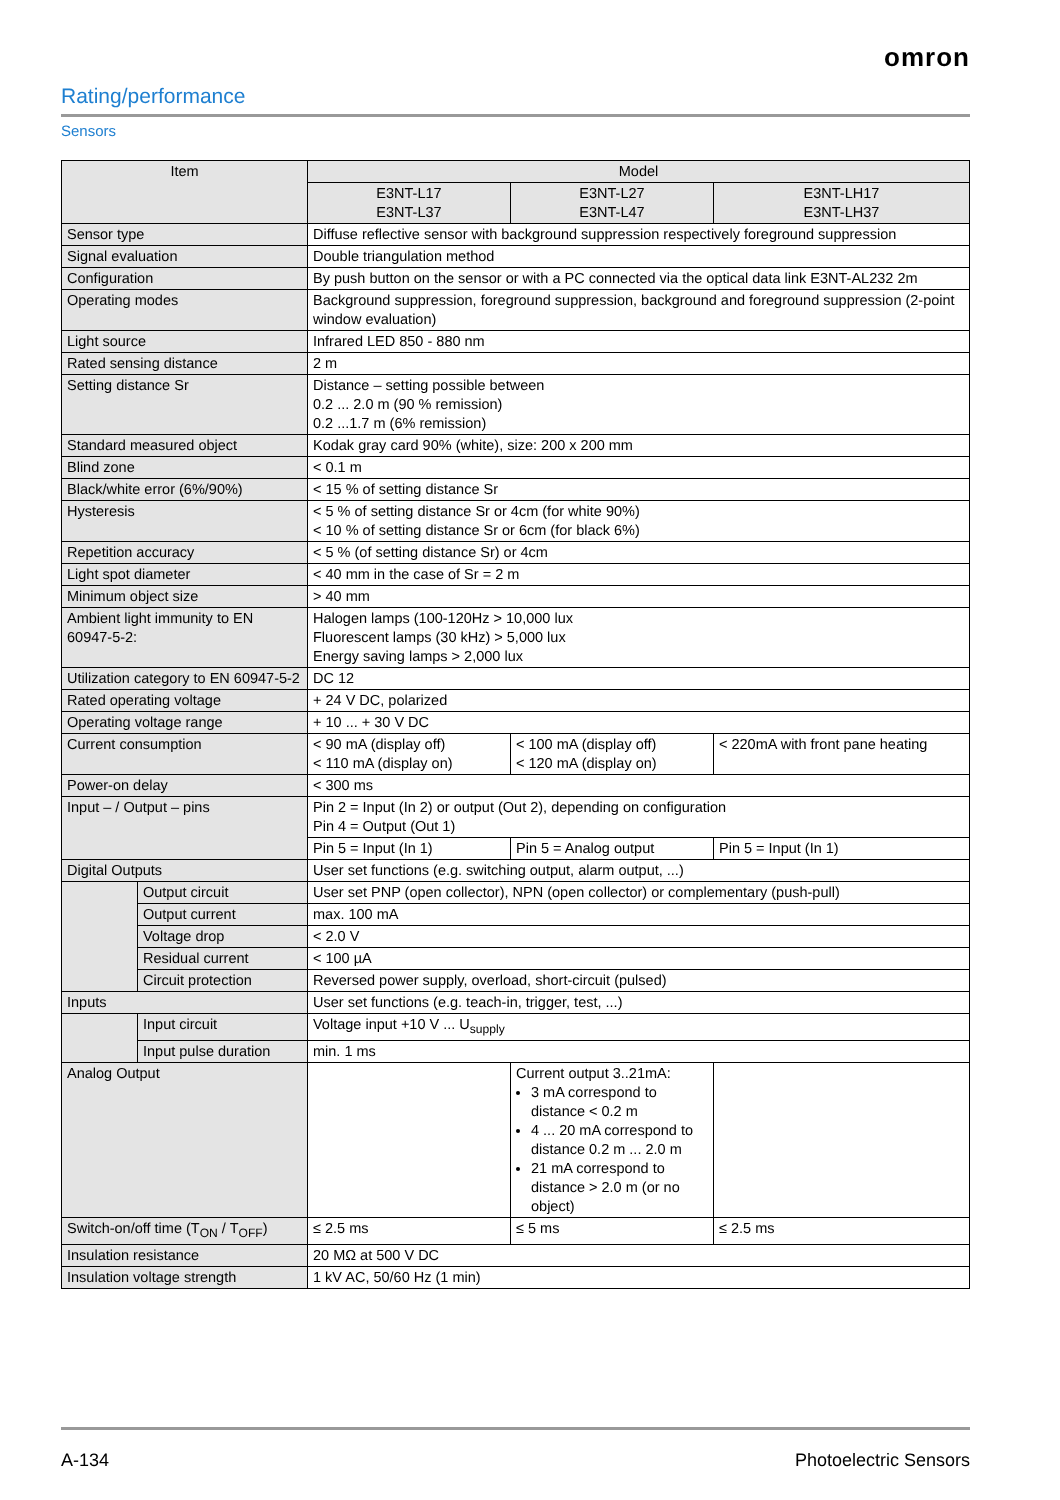omron
Rating/performance
Sensors
| Item | | Model | | |
| --- | --- | --- | --- | --- |
| | | E3NT-L17 E3NT-L37 | E3NT-L27 E3NT-L47 | E3NT-LH17 E3NT-LH37 |
| Sensor type | | Diffuse reflective sensor with background suppression respectively foreground suppression | | |
| Signal evaluation | | Double triangulation method | | |
| Configuration | | By push button on the sensor or with a PC connected via the optical data link E3NT-AL232 2m | | |
| Operating modes | | Background suppression, foreground suppression, background and foreground suppression (2-point window evaluation) | | |
| Light source | | Infrared LED 850 - 880 nm | | |
| Rated sensing distance | | 2 m | | |
| Setting distance Sr | | Distance – setting possible between 0.2 ... 2.0 m (90 % remission) 0.2 ...1.7 m (6% remission) | | |
| Standard measured object | | Kodak gray card 90% (white), size: 200 x 200 mm | | |
| Blind zone | | < 0.1 m | | |
| Black/white error (6%/90%) | | < 15 % of setting distance Sr | | |
| Hysteresis | | < 5 % of setting distance Sr or 4cm (for white 90%) < 10 % of setting distance Sr or 6cm (for black 6%) | | |
| Repetition accuracy | | < 5 % (of setting distance Sr) or 4cm | | |
| Light spot diameter | | < 40 mm in the case of Sr = 2 m | | |
| Minimum object size | | > 40 mm | | |
| Ambient light immunity to EN 60947-5-2: | | Halogen lamps (100-120Hz > 10,000 lux Fluorescent lamps (30 kHz) > 5,000 lux Energy saving lamps > 2,000 lux | | |
| Utilization category to EN 60947-5-2 | | DC 12 | | |
| Rated operating voltage | | + 24 V DC, polarized | | |
| Operating voltage range | | + 10 ... + 30 V DC | | |
| Current consumption | | < 90 mA (display off) < 110 mA (display on) | < 100 mA (display off) < 120 mA (display on) | < 220mA with front pane heating |
| Power-on delay | | < 300 ms | | |
| Input – / Output – pins | | Pin 2 = Input (In 2) or output (Out 2), depending on configuration Pin 4 = Output (Out 1) | | |
| | | Pin 5 = Input (In 1) | Pin 5 = Analog output | Pin 5 = Input (In 1) |
| Digital Outputs | | User set functions (e.g. switching output, alarm output, ...) | | |
| | Output circuit | User set PNP (open collector), NPN (open collector) or complementary (push-pull) | | |
| | Output current | max. 100 mA | | |
| | Voltage drop | < 2.0 V | | |
| | Residual current | < 100 µA | | |
| | Circuit protection | Reversed power supply, overload, short-circuit (pulsed) | | |
| Inputs | | User set functions (e.g. teach-in, trigger, test, ...) | | |
| | Input circuit | Voltage input +10 V ... U<sub>supply</sub> | | |
| | Input pulse duration | min. 1 ms | | |
| Analog Output | | | Current output 3..21mA: 3 mA correspond to distance < 0.2 m 4 ... 20 mA correspond to distance 0.2 m ... 2.0 m 21 mA correspond to distance > 2.0 m (or no object) | |
| Switch-on/off time (T<sub>ON</sub> / T<sub>OFF</sub>) | | ≤ 2.5 ms | ≤ 5 ms | ≤ 2.5 ms |
| Insulation resistance | | 20 MΩ at 500 V DC | | |
| Insulation voltage strength | | 1 kV AC, 50/60 Hz (1 min) | | |
A-134 Photoelectric Sensors